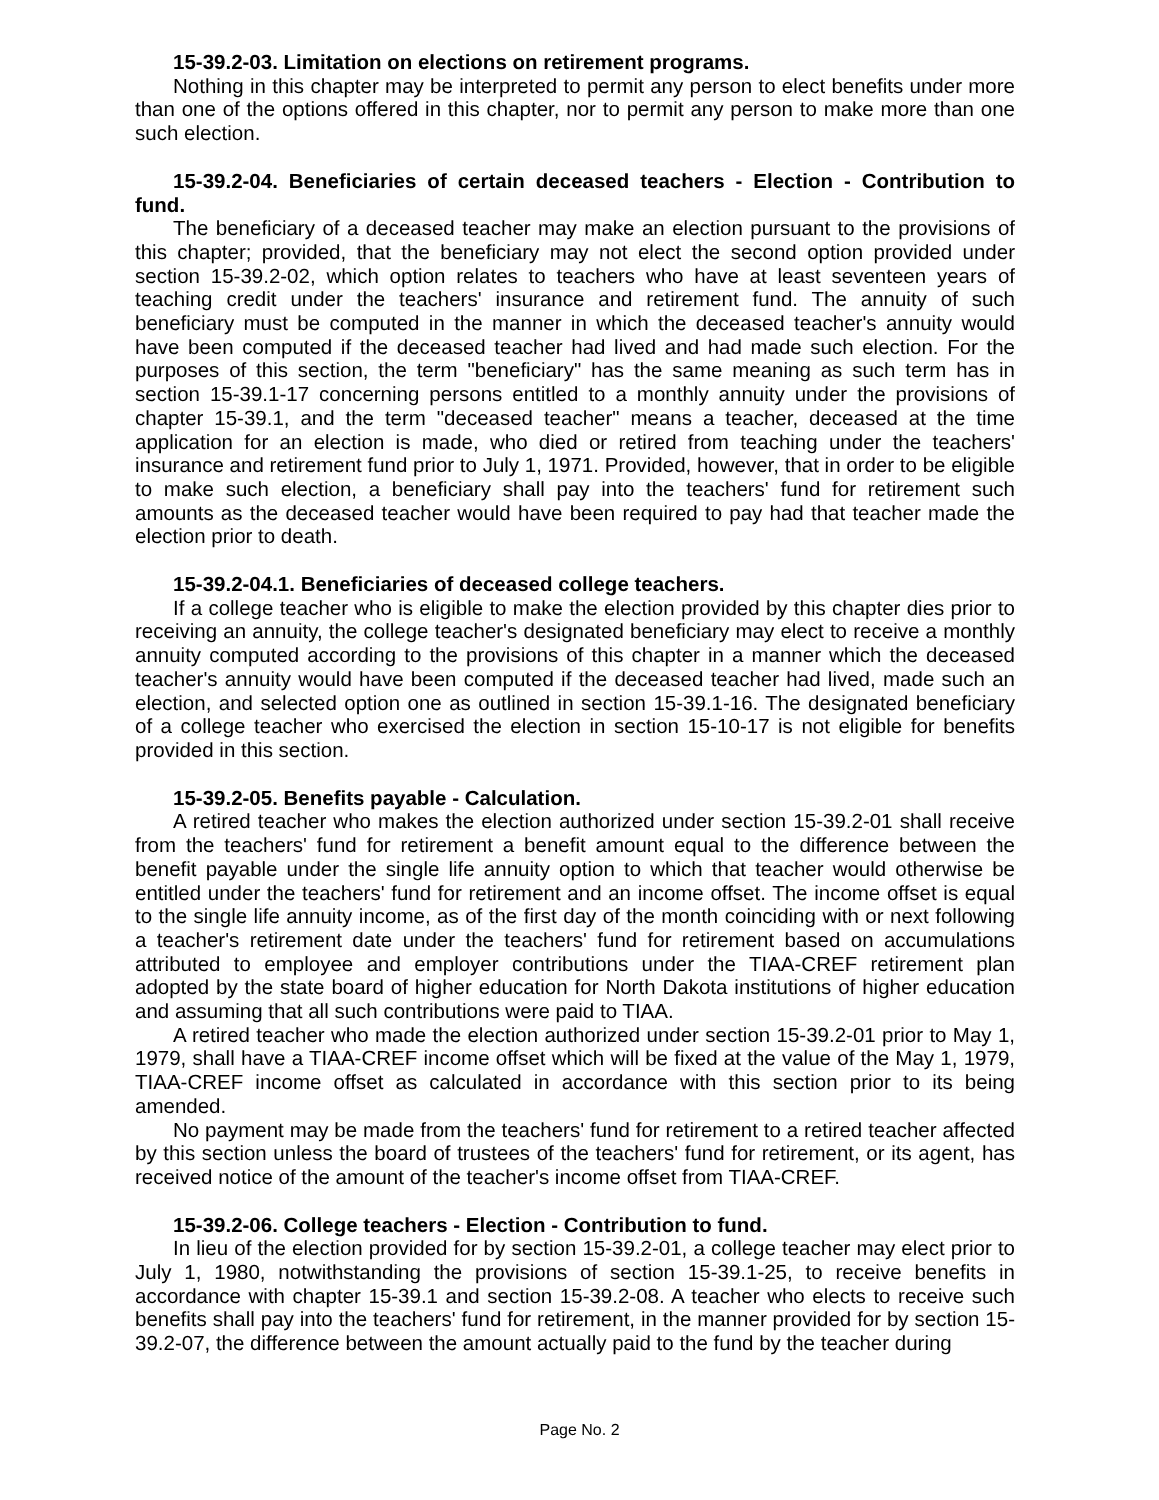15-39.2-03. Limitation on elections on retirement programs.
Nothing in this chapter may be interpreted to permit any person to elect benefits under more than one of the options offered in this chapter, nor to permit any person to make more than one such election.
15-39.2-04. Beneficiaries of certain deceased teachers - Election - Contribution to fund.
The beneficiary of a deceased teacher may make an election pursuant to the provisions of this chapter; provided, that the beneficiary may not elect the second option provided under section 15-39.2-02, which option relates to teachers who have at least seventeen years of teaching credit under the teachers' insurance and retirement fund. The annuity of such beneficiary must be computed in the manner in which the deceased teacher's annuity would have been computed if the deceased teacher had lived and had made such election. For the purposes of this section, the term "beneficiary" has the same meaning as such term has in section 15-39.1-17 concerning persons entitled to a monthly annuity under the provisions of chapter 15-39.1, and the term "deceased teacher" means a teacher, deceased at the time application for an election is made, who died or retired from teaching under the teachers' insurance and retirement fund prior to July 1, 1971. Provided, however, that in order to be eligible to make such election, a beneficiary shall pay into the teachers' fund for retirement such amounts as the deceased teacher would have been required to pay had that teacher made the election prior to death.
15-39.2-04.1. Beneficiaries of deceased college teachers.
If a college teacher who is eligible to make the election provided by this chapter dies prior to receiving an annuity, the college teacher's designated beneficiary may elect to receive a monthly annuity computed according to the provisions of this chapter in a manner which the deceased teacher's annuity would have been computed if the deceased teacher had lived, made such an election, and selected option one as outlined in section 15-39.1-16. The designated beneficiary of a college teacher who exercised the election in section 15-10-17 is not eligible for benefits provided in this section.
15-39.2-05. Benefits payable - Calculation.
A retired teacher who makes the election authorized under section 15-39.2-01 shall receive from the teachers' fund for retirement a benefit amount equal to the difference between the benefit payable under the single life annuity option to which that teacher would otherwise be entitled under the teachers' fund for retirement and an income offset. The income offset is equal to the single life annuity income, as of the first day of the month coinciding with or next following a teacher's retirement date under the teachers' fund for retirement based on accumulations attributed to employee and employer contributions under the TIAA-CREF retirement plan adopted by the state board of higher education for North Dakota institutions of higher education and assuming that all such contributions were paid to TIAA.
A retired teacher who made the election authorized under section 15-39.2-01 prior to May 1, 1979, shall have a TIAA-CREF income offset which will be fixed at the value of the May 1, 1979, TIAA-CREF income offset as calculated in accordance with this section prior to its being amended.
No payment may be made from the teachers' fund for retirement to a retired teacher affected by this section unless the board of trustees of the teachers' fund for retirement, or its agent, has received notice of the amount of the teacher's income offset from TIAA-CREF.
15-39.2-06. College teachers - Election - Contribution to fund.
In lieu of the election provided for by section 15-39.2-01, a college teacher may elect prior to July 1, 1980, notwithstanding the provisions of section 15-39.1-25, to receive benefits in accordance with chapter 15-39.1 and section 15-39.2-08. A teacher who elects to receive such benefits shall pay into the teachers' fund for retirement, in the manner provided for by section 15-39.2-07, the difference between the amount actually paid to the fund by the teacher during
Page No. 2